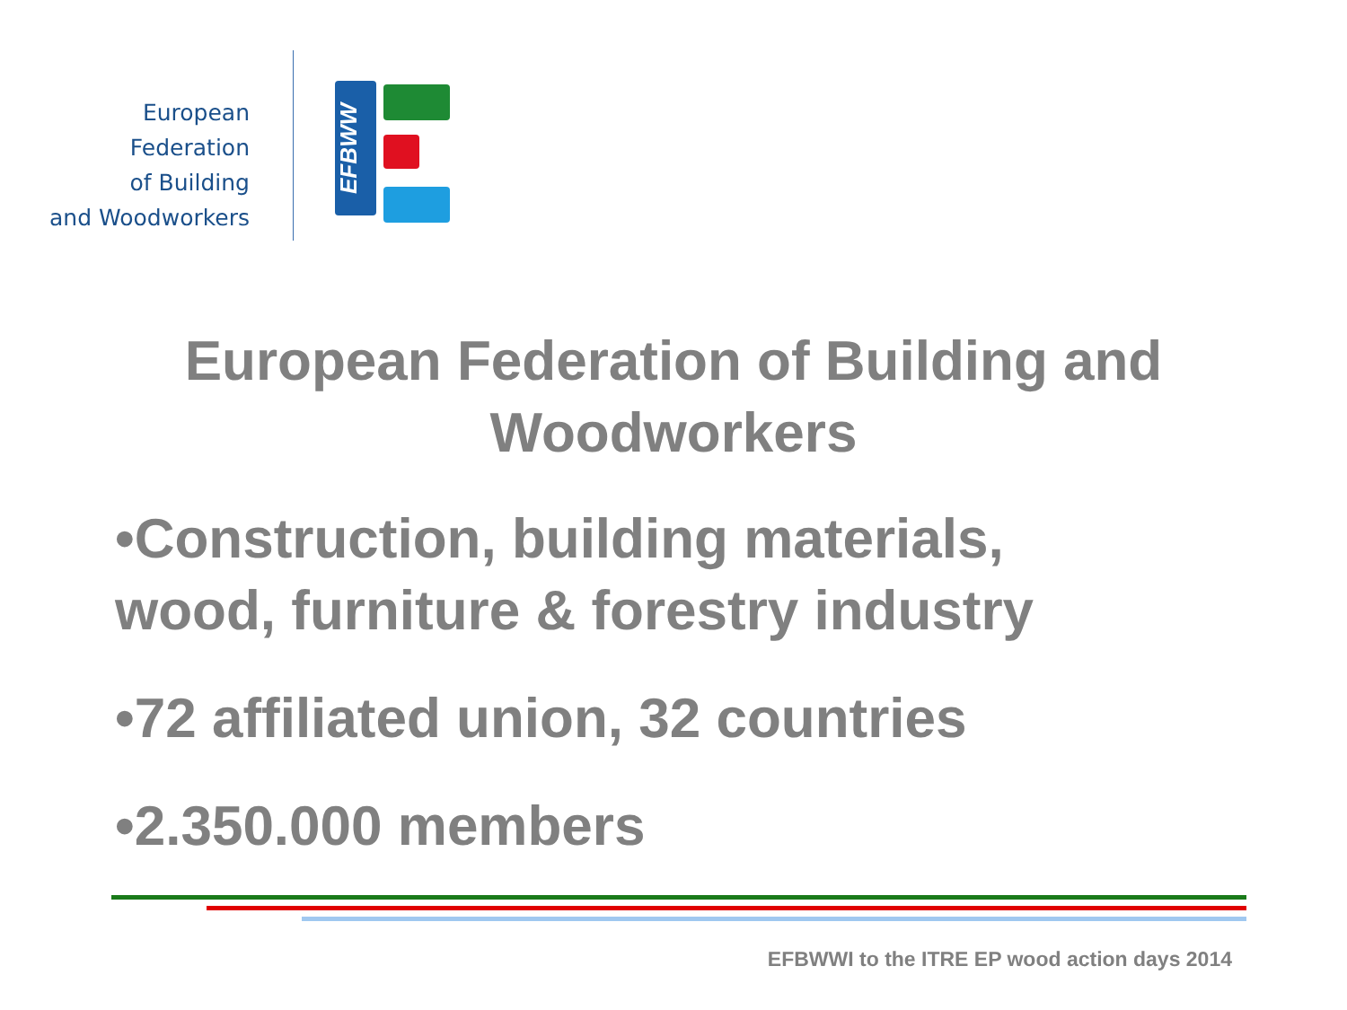European Federation
of Building
and Woodworkers
EFBWW
European Federation of Building and
Woodworkers
•Construction, building materials,
wood, furniture & forestry industry
•72 affiliated union, 32 countries
•2.350.000 members
EFBWWI to the ITRE EP wood action days 2014